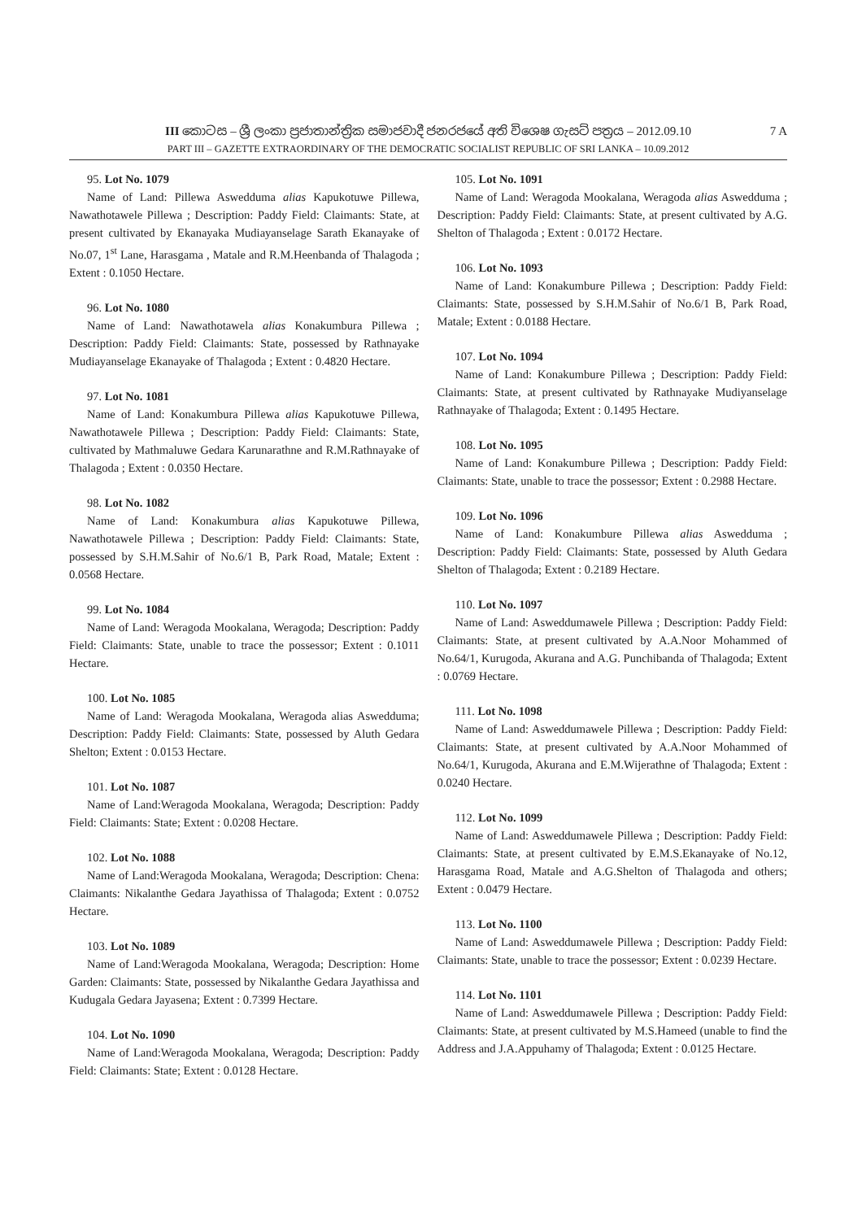7 A
III කොටස – ශ්‍රී ලංකා ප්‍රජාතාන්ත්‍රික සමාජවාදී ජනරජයේ අති විශෙෂ ගැසට් පත්‍රය – 2012.09.10
PART III – GAZETTE EXTRAORDINARY OF THE DEMOCRATIC SOCIALIST REPUBLIC OF SRI LANKA – 10.09.2012
95. Lot No. 1079
Name of Land: Pillewa Aswedduma alias Kapukotuwe Pillewa, Nawathotawele Pillewa ; Description: Paddy Field: Claimants: State, at present cultivated by Ekanayaka Mudiayanselage Sarath Ekanayake of No.07, 1<sup>st</sup> Lane, Harasgama , Matale and R.M.Heenbanda of Thalagoda ; Extent : 0.1050 Hectare.
96. Lot No. 1080
Name of Land: Nawathotawela alias Konakumbura Pillewa ; Description: Paddy Field: Claimants: State, possessed by Rathnayake Mudiayanselage Ekanayake of Thalagoda ; Extent : 0.4820 Hectare.
97. Lot No. 1081
Name of Land: Konakumbura Pillewa alias Kapukotuwe Pillewa, Nawathotawele Pillewa ; Description: Paddy Field: Claimants: State, cultivated by Mathmaluwe Gedara Karunarathne and R.M.Rathnayake of Thalagoda ; Extent : 0.0350 Hectare.
98. Lot No. 1082
Name of Land: Konakumbura alias Kapukotuwe Pillewa, Nawathotawele Pillewa ; Description: Paddy Field: Claimants: State, possessed by S.H.M.Sahir of No.6/1 B, Park Road, Matale; Extent : 0.0568 Hectare.
99. Lot No. 1084
Name of Land: Weragoda Mookalana, Weragoda; Description: Paddy Field: Claimants: State, unable to trace the possessor; Extent : 0.1011 Hectare.
100. Lot No. 1085
Name of Land: Weragoda Mookalana, Weragoda alias Aswedduma; Description: Paddy Field: Claimants: State, possessed by Aluth Gedara Shelton; Extent : 0.0153 Hectare.
101. Lot No. 1087
Name of Land:Weragoda Mookalana, Weragoda; Description: Paddy Field: Claimants: State; Extent : 0.0208 Hectare.
102. Lot No. 1088
Name of Land:Weragoda Mookalana, Weragoda; Description: Chena: Claimants: Nikalanthe Gedara Jayathissa of Thalagoda; Extent : 0.0752 Hectare.
103. Lot No. 1089
Name of Land:Weragoda Mookalana, Weragoda; Description: Home Garden: Claimants: State, possessed by Nikalanthe Gedara Jayathissa and Kudugala Gedara Jayasena; Extent : 0.7399 Hectare.
104. Lot No. 1090
Name of Land:Weragoda Mookalana, Weragoda; Description: Paddy Field: Claimants: State; Extent : 0.0128 Hectare.
105. Lot No. 1091
Name of Land: Weragoda Mookalana, Weragoda alias Aswedduma ; Description: Paddy Field: Claimants: State, at present cultivated by A.G. Shelton of Thalagoda ; Extent : 0.0172 Hectare.
106. Lot No. 1093
Name of Land: Konakumbure Pillewa ; Description: Paddy Field: Claimants: State, possessed by S.H.M.Sahir of No.6/1 B, Park Road, Matale; Extent : 0.0188 Hectare.
107. Lot No. 1094
Name of Land: Konakumbure Pillewa ; Description: Paddy Field: Claimants: State, at present cultivated by Rathnayake Mudiyanselage Rathnayake of Thalagoda; Extent : 0.1495 Hectare.
108. Lot No. 1095
Name of Land: Konakumbure Pillewa ; Description: Paddy Field: Claimants: State, unable to trace the possessor; Extent : 0.2988 Hectare.
109. Lot No. 1096
Name of Land: Konakumbure Pillewa alias Aswedduma ; Description: Paddy Field: Claimants: State, possessed by Aluth Gedara Shelton of Thalagoda; Extent : 0.2189 Hectare.
110. Lot No. 1097
Name of Land: Asweddumawele Pillewa ; Description: Paddy Field: Claimants: State, at present cultivated by A.A.Noor Mohammed of No.64/1, Kurugoda, Akurana and A.G. Punchibanda of Thalagoda; Extent : 0.0769 Hectare.
111. Lot No. 1098
Name of Land: Asweddumawele Pillewa ; Description: Paddy Field: Claimants: State, at present cultivated by A.A.Noor Mohammed of No.64/1, Kurugoda, Akurana and E.M.Wijerathne of Thalagoda; Extent : 0.0240 Hectare.
112. Lot No. 1099
Name of Land: Asweddumawele Pillewa ; Description: Paddy Field: Claimants: State, at present cultivated by E.M.S.Ekanayake of No.12, Harasgama Road, Matale and A.G.Shelton of Thalagoda and others; Extent : 0.0479 Hectare.
113. Lot No. 1100
Name of Land: Asweddumawele Pillewa ; Description: Paddy Field: Claimants: State, unable to trace the possessor; Extent : 0.0239 Hectare.
114. Lot No. 1101
Name of Land: Asweddumawele Pillewa ; Description: Paddy Field: Claimants: State, at present cultivated by M.S.Hameed (unable to find the Address and J.A.Appuhamy of Thalagoda; Extent : 0.0125 Hectare.